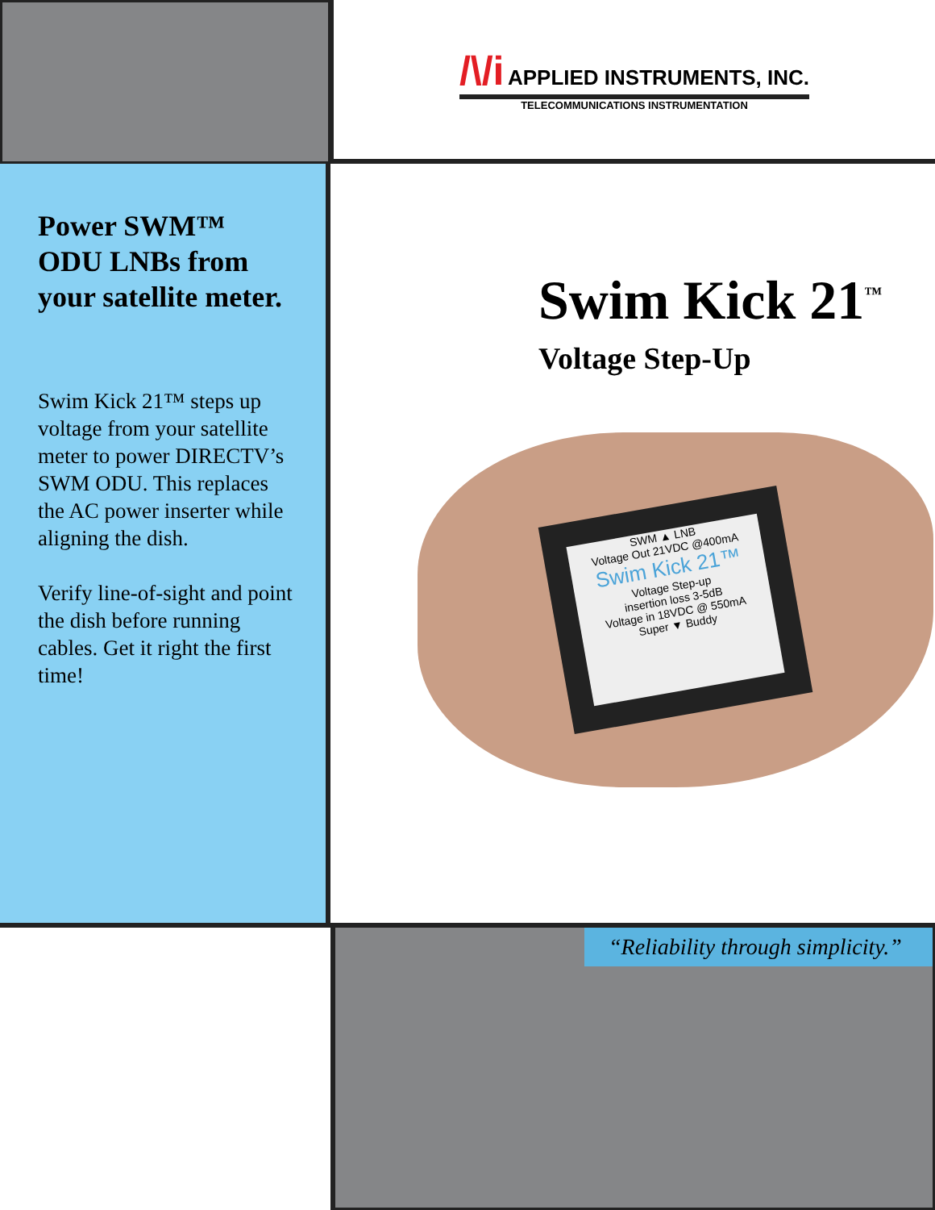/\/i APPLIED INSTRUMENTS, INC.
TELECOMMUNICATIONS INSTRUMENTATION
Power SWM™ ODU LNBs from your satellite meter.
Swim Kick 21™ steps up voltage from your satellite meter to power DIRECTV’s SWM ODU. This replaces the AC power inserter while aligning the dish.
Verify line-of-sight and point the dish before running cables. Get it right the first time!
Swim Kick 21<sup>™</sup>
Voltage Step-Up
SWM ▲ LNB
Voltage Out 21VDC @400mA
Swim Kick 21™
Voltage Step-up
insertion loss 3-5dB
Voltage in 18VDC @ 550mA
Super ▼ Buddy
“Reliability through simplicity.”